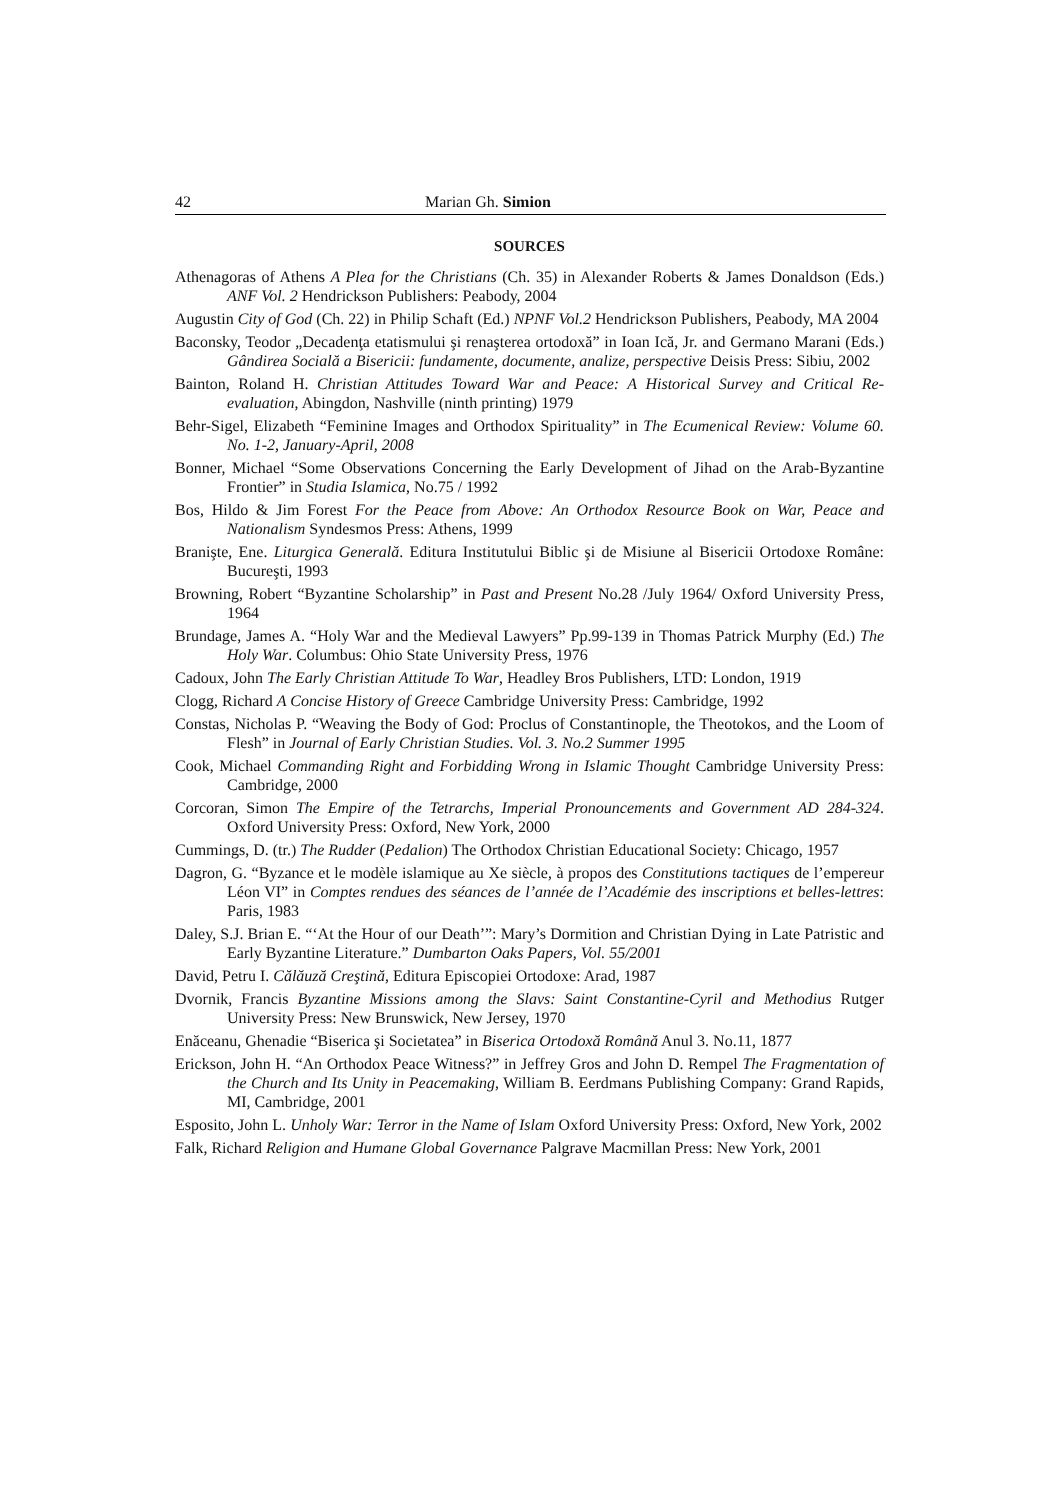42 Marian Gh. Simion
SOURCES
Athenagoras of Athens A Plea for the Christians (Ch. 35) in Alexander Roberts & James Donaldson (Eds.) ANF Vol. 2 Hendrickson Publishers: Peabody, 2004
Augustin City of God (Ch. 22) in Philip Schaft (Ed.) NPNF Vol.2 Hendrickson Publishers, Peabody, MA 2004
Baconsky, Teodor „Decadenţa etatismului şi renaşterea ortodoxă” in Ioan Ică, Jr. and Germano Marani (Eds.) Gândirea Socială a Bisericii: fundamente, documente, analize, perspective Deisis Press: Sibiu, 2002
Bainton, Roland H. Christian Attitudes Toward War and Peace: A Historical Survey and Critical Re-evaluation, Abingdon, Nashville (ninth printing) 1979
Behr-Sigel, Elizabeth “Feminine Images and Orthodox Spirituality” in The Ecumenical Review: Volume 60. No. 1-2, January-April, 2008
Bonner, Michael “Some Observations Concerning the Early Development of Jihad on the Arab-Byzantine Frontier” in Studia Islamica, No.75 / 1992
Bos, Hildo & Jim Forest For the Peace from Above: An Orthodox Resource Book on War, Peace and Nationalism Syndesmos Press: Athens, 1999
Branişte, Ene. Liturgica Generală. Editura Institutului Biblic şi de Misiune al Bisericii Ortodoxe Române: Bucureşti, 1993
Browning, Robert “Byzantine Scholarship” in Past and Present No.28 /July 1964/ Oxford University Press, 1964
Brundage, James A. “Holy War and the Medieval Lawyers” Pp.99-139 in Thomas Patrick Murphy (Ed.) The Holy War. Columbus: Ohio State University Press, 1976
Cadoux, John The Early Christian Attitude To War, Headley Bros Publishers, LTD: London, 1919
Clogg, Richard A Concise History of Greece Cambridge University Press: Cambridge, 1992
Constas, Nicholas P. “Weaving the Body of God: Proclus of Constantinople, the Theotokos, and the Loom of Flesh” in Journal of Early Christian Studies. Vol. 3. No.2 Summer 1995
Cook, Michael Commanding Right and Forbidding Wrong in Islamic Thought Cambridge University Press: Cambridge, 2000
Corcoran, Simon The Empire of the Tetrarchs, Imperial Pronouncements and Government AD 284-324. Oxford University Press: Oxford, New York, 2000
Cummings, D. (tr.) The Rudder (Pedalion) The Orthodox Christian Educational Society: Chicago, 1957
Dagron, G. “Byzance et le modèle islamique au Xe siècle, à propos des Constitutions tactiques de l’empereur Léon VI” in Comptes rendues des séances de l’année de l’Académie des inscriptions et belles-lettres: Paris, 1983
Daley, S.J. Brian E. “‘At the Hour of our Death’”: Mary’s Dormition and Christian Dying in Late Patristic and Early Byzantine Literature.” Dumbarton Oaks Papers, Vol. 55/2001
David, Petru I. Călăuză Creştină, Editura Episcopiei Ortodoxe: Arad, 1987
Dvornik, Francis Byzantine Missions among the Slavs: Saint Constantine-Cyril and Methodius Rutger University Press: New Brunswick, New Jersey, 1970
Enăceanu, Ghenadie “Biserica şi Societatea” in Biserica Ortodoxă Română Anul 3. No.11, 1877
Erickson, John H. “An Orthodox Peace Witness?” in Jeffrey Gros and John D. Rempel The Fragmentation of the Church and Its Unity in Peacemaking, William B. Eerdmans Publishing Company: Grand Rapids, MI, Cambridge, 2001
Esposito, John L. Unholy War: Terror in the Name of Islam Oxford University Press: Oxford, New York, 2002
Falk, Richard Religion and Humane Global Governance Palgrave Macmillan Press: New York, 2001